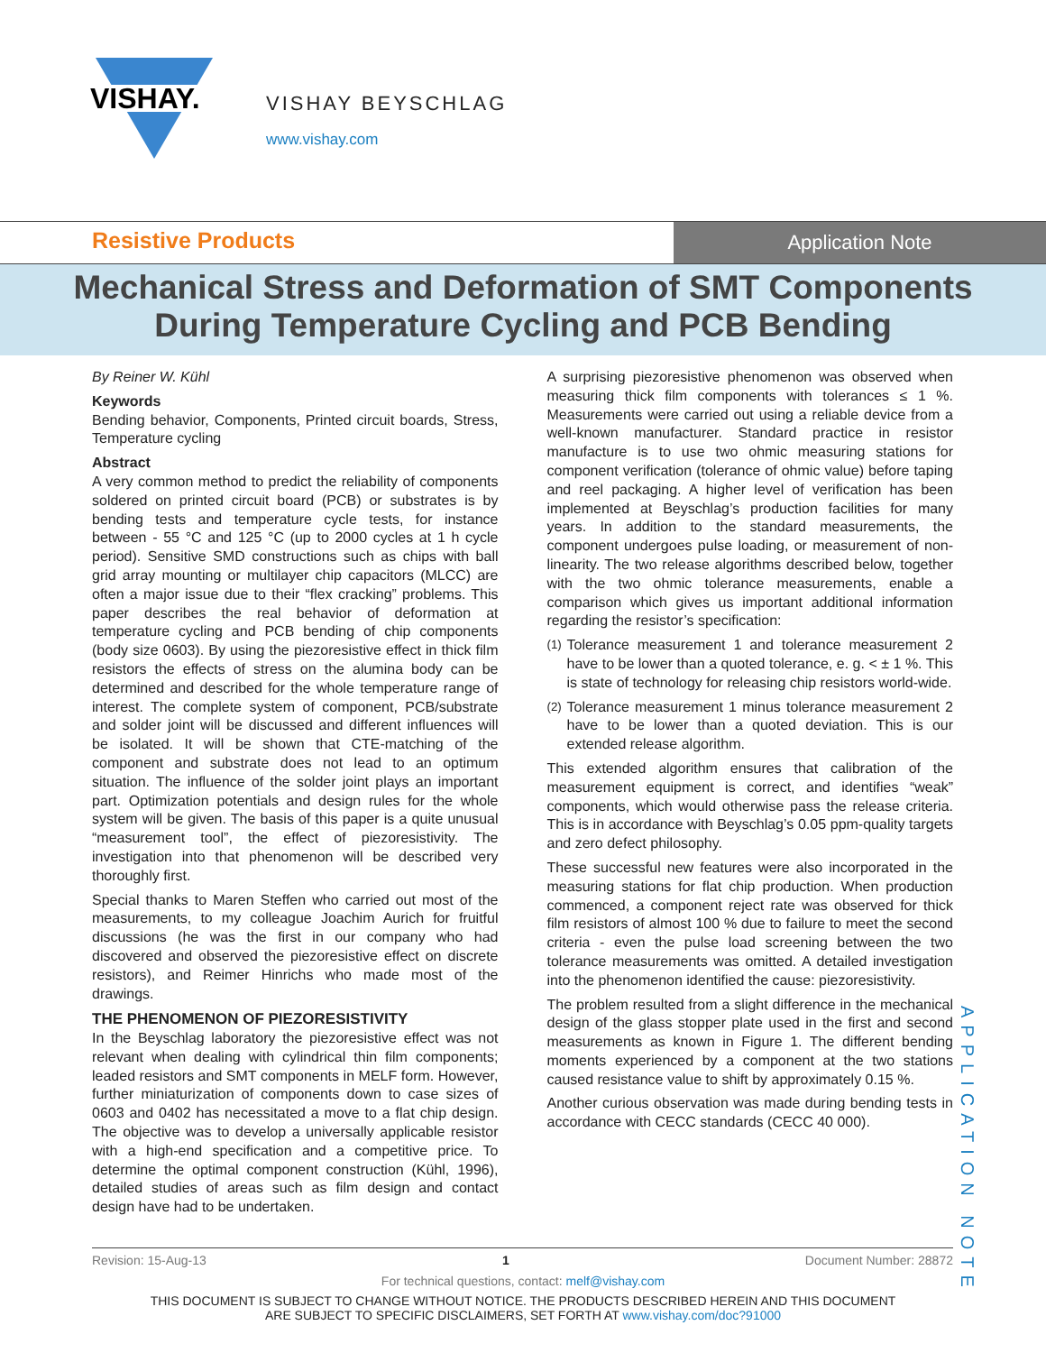VISHAY.
VISHAY BEYSCHLAG
www.vishay.com
Resistive Products
Application Note
Mechanical Stress and Deformation of SMT Components
During Temperature Cycling and PCB Bending
By Reiner W. Kühl
Keywords
Bending behavior, Components, Printed circuit boards, Stress, Temperature cycling
Abstract
A very common method to predict the reliability of components soldered on printed circuit board (PCB) or substrates is by bending tests and temperature cycle tests, for instance between - 55 °C and 125 °C (up to 2000 cycles at 1 h cycle period). Sensitive SMD constructions such as chips with ball grid array mounting or multilayer chip capacitors (MLCC) are often a major issue due to their “flex cracking” problems. This paper describes the real behavior of deformation at temperature cycling and PCB bending of chip components (body size 0603). By using the piezoresistive effect in thick film resistors the effects of stress on the alumina body can be determined and described for the whole temperature range of interest. The complete system of component, PCB/substrate and solder joint will be discussed and different influences will be isolated. It will be shown that CTE-matching of the component and substrate does not lead to an optimum situation. The influence of the solder joint plays an important part. Optimization potentials and design rules for the whole system will be given. The basis of this paper is a quite unusual “measurement tool”, the effect of piezoresistivity. The investigation into that phenomenon will be described very thoroughly first.
Special thanks to Maren Steffen who carried out most of the measurements, to my colleague Joachim Aurich for fruitful discussions (he was the first in our company who had discovered and observed the piezoresistive effect on discrete resistors), and Reimer Hinrichs who made most of the drawings.
THE PHENOMENON OF PIEZORESISTIVITY
In the Beyschlag laboratory the piezoresistive effect was not relevant when dealing with cylindrical thin film components; leaded resistors and SMT components in MELF form. However, further miniaturization of components down to case sizes of 0603 and 0402 has necessitated a move to a flat chip design. The objective was to develop a universally applicable resistor with a high-end specification and a competitive price. To determine the optimal component construction (Kühl, 1996), detailed studies of areas such as film design and contact design have had to be undertaken.
A surprising piezoresistive phenomenon was observed when measuring thick film components with tolerances ≤ 1 %. Measurements were carried out using a reliable device from a well-known manufacturer. Standard practice in resistor manufacture is to use two ohmic measuring stations for component verification (tolerance of ohmic value) before taping and reel packaging. A higher level of verification has been implemented at Beyschlag’s production facilities for many years. In addition to the standard measurements, the component undergoes pulse loading, or measurement of non-linearity. The two release algorithms described below, together with the two ohmic tolerance measurements, enable a comparison which gives us important additional information regarding the resistor’s specification:
<sup>(1)</sup> Tolerance measurement 1 and tolerance measurement 2 have to be lower than a quoted tolerance, e. g. < ± 1 %. This is state of technology for releasing chip resistors world-wide.
<sup>(2)</sup> Tolerance measurement 1 minus tolerance measurement 2 have to be lower than a quoted deviation. This is our extended release algorithm.
This extended algorithm ensures that calibration of the measurement equipment is correct, and identifies “weak” components, which would otherwise pass the release criteria. This is in accordance with Beyschlag’s 0.05 ppm-quality targets and zero defect philosophy.
These successful new features were also incorporated in the measuring stations for flat chip production. When production commenced, a component reject rate was observed for thick film resistors of almost 100 % due to failure to meet the second criteria - even the pulse load screening between the two tolerance measurements was omitted. A detailed investigation into the phenomenon identified the cause: piezoresistivity.
The problem resulted from a slight difference in the mechanical design of the glass stopper plate used in the first and second measurements as known in Figure 1. The different bending moments experienced by a component at the two stations caused resistance value to shift by approximately 0.15 %.
Another curious observation was made during bending tests in accordance with CECC standards (CECC 40 000).
APPLICATION NOTE
Revision: 15-Aug-13 1 Document Number: 28872
For technical questions, contact: melf@vishay.com
THIS DOCUMENT IS SUBJECT TO CHANGE WITHOUT NOTICE. THE PRODUCTS DESCRIBED HEREIN AND THIS DOCUMENT
ARE SUBJECT TO SPECIFIC DISCLAIMERS, SET FORTH AT www.vishay.com/doc?91000